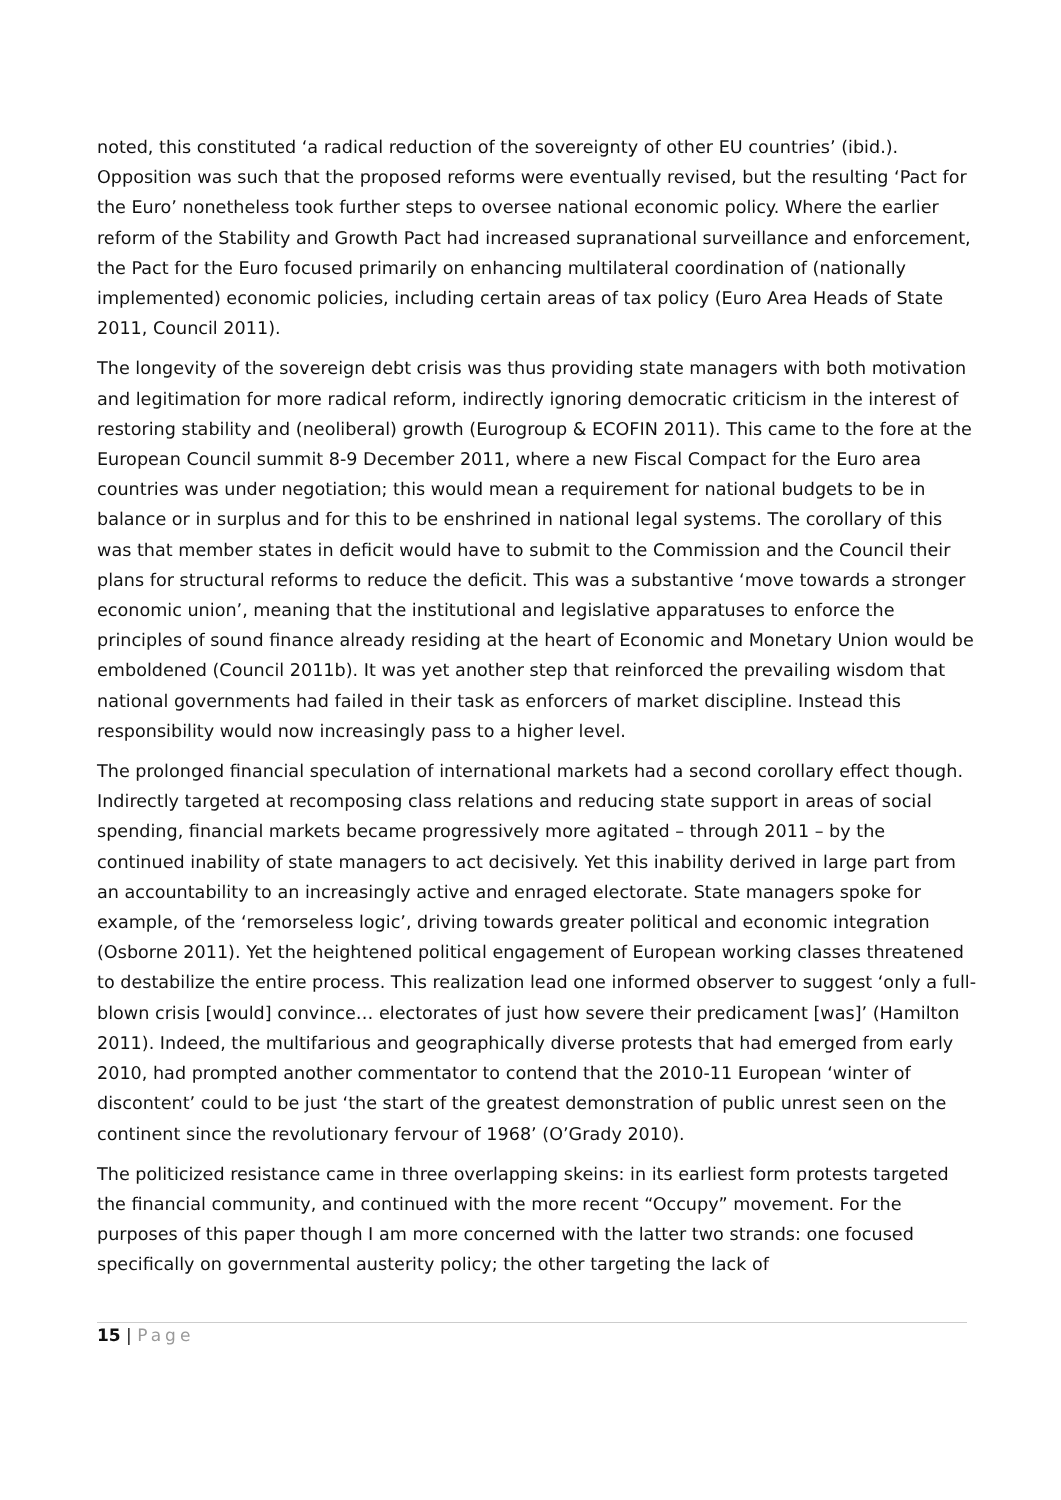noted, this constituted ‘a radical reduction of the sovereignty of other EU countries’ (ibid.). Opposition was such that the proposed reforms were eventually revised, but the resulting ‘Pact for the Euro’ nonetheless took further steps to oversee national economic policy. Where the earlier reform of the Stability and Growth Pact had increased supranational surveillance and enforcement, the Pact for the Euro focused primarily on enhancing multilateral coordination of (nationally implemented) economic policies, including certain areas of tax policy (Euro Area Heads of State 2011, Council 2011).
The longevity of the sovereign debt crisis was thus providing state managers with both motivation and legitimation for more radical reform, indirectly ignoring democratic criticism in the interest of restoring stability and (neoliberal) growth (Eurogroup & ECOFIN 2011). This came to the fore at the European Council summit 8-9 December 2011, where a new Fiscal Compact for the Euro area countries was under negotiation; this would mean a requirement for national budgets to be in balance or in surplus and for this to be enshrined in national legal systems. The corollary of this was that member states in deficit would have to submit to the Commission and the Council their plans for structural reforms to reduce the deficit. This was a substantive ‘move towards a stronger economic union’, meaning that the institutional and legislative apparatuses to enforce the principles of sound finance already residing at the heart of Economic and Monetary Union would be emboldened (Council 2011b). It was yet another step that reinforced the prevailing wisdom that national governments had failed in their task as enforcers of market discipline. Instead this responsibility would now increasingly pass to a higher level.
The prolonged financial speculation of international markets had a second corollary effect though. Indirectly targeted at recomposing class relations and reducing state support in areas of social spending, financial markets became progressively more agitated – through 2011 – by the continued inability of state managers to act decisively. Yet this inability derived in large part from an accountability to an increasingly active and enraged electorate. State managers spoke for example, of the ‘remorseless logic’, driving towards greater political and economic integration (Osborne 2011). Yet the heightened political engagement of European working classes threatened to destabilize the entire process. This realization lead one informed observer to suggest ‘only a full-blown crisis [would] convince… electorates of just how severe their predicament [was]’ (Hamilton 2011). Indeed, the multifarious and geographically diverse protests that had emerged from early 2010, had prompted another commentator to contend that the 2010-11 European ‘winter of discontent’ could to be just ‘the start of the greatest demonstration of public unrest seen on the continent since the revolutionary fervour of 1968’ (O’Grady 2010).
The politicized resistance came in three overlapping skeins: in its earliest form protests targeted the financial community, and continued with the more recent “Occupy” movement. For the purposes of this paper though I am more concerned with the latter two strands: one focused specifically on governmental austerity policy; the other targeting the lack of
15 | Page